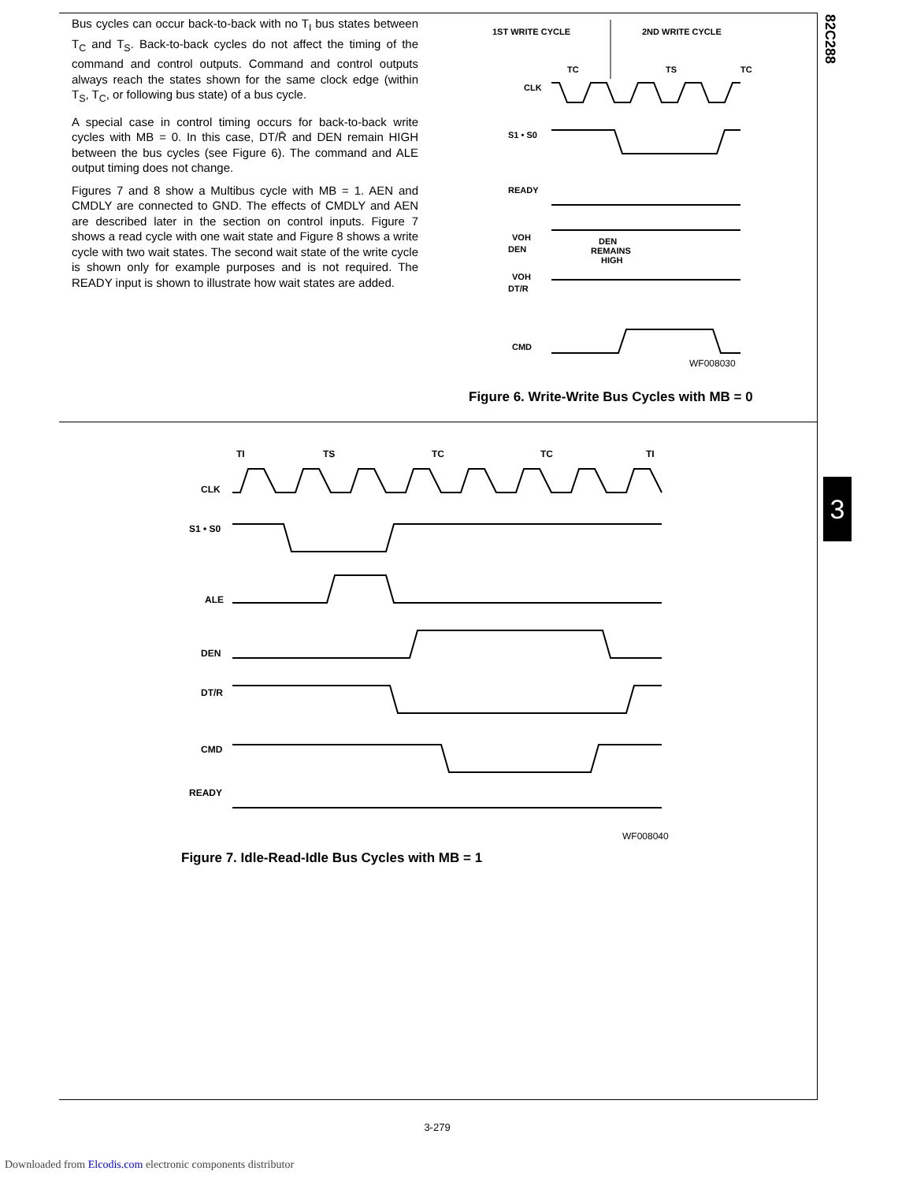82C288
3
Bus cycles can occur back-to-back with no T<sub>I</sub> bus states between T<sub>C</sub> and T<sub>S</sub>. Back-to-back cycles do not affect the timing of the command and control outputs. Command and control outputs always reach the states shown for the same clock edge (within T<sub>S</sub>, T<sub>C</sub>, or following bus state) of a bus cycle.
A special case in control timing occurs for back-to-back write cycles with MB = 0. In this case, DT/R̄ and DEN remain HIGH between the bus cycles (see Figure 6). The command and ALE output timing does not change.
Figures 7 and 8 show a Multibus cycle with MB = 1. AEN and CMDLY are connected to GND. The effects of CMDLY and AEN are described later in the section on control inputs. Figure 7 shows a read cycle with one wait state and Figure 8 shows a write cycle with two wait states. The second wait state of the write cycle is shown only for example purposes and is not required. The READY input is shown to illustrate how wait states are added.
1ST WRITE CYCLE
2ND WRITE CYCLE
TC
TS
TC
CLK
S1 • S0
READY
VOH
DEN
DEN
REMAINS
HIGH
VOH
DT/R
CMD
WF008030
Figure 6. Write-Write Bus Cycles with MB = 0
TI
TS
TC
TC
TI
CLK
S1 • S0
ALE
DEN
DT/R
CMD
READY
WF008040
Figure 7. Idle-Read-Idle Bus Cycles with MB = 1
3-279
Downloaded from Elcodis.com electronic components distributor